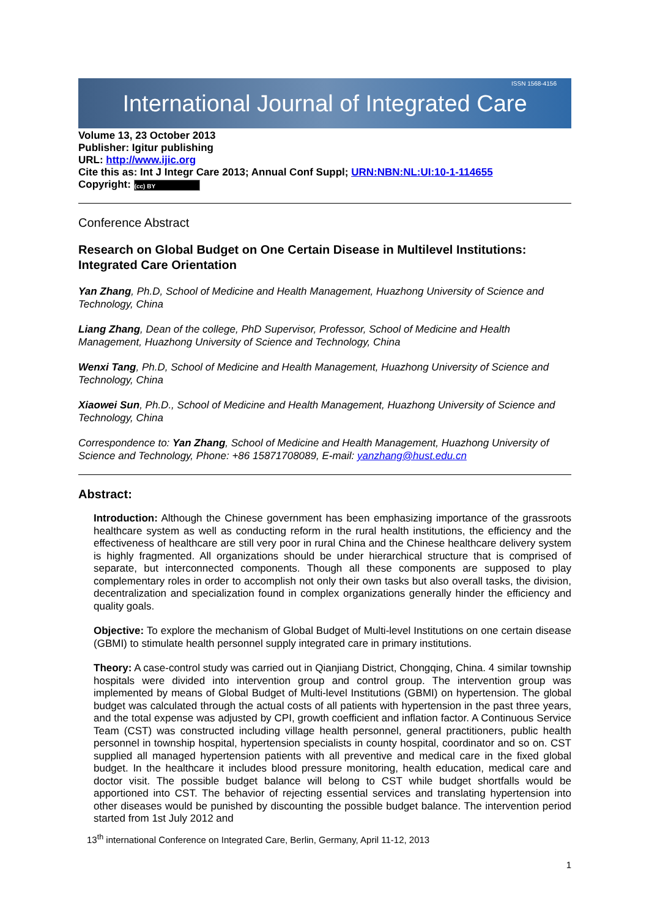International Journal of Integrated Care ISSN 1568-4156
Volume 13, 23 October 2013
Publisher: Igitur publishing
URL: http://www.ijic.org
Cite this as: Int J Integr Care 2013; Annual Conf Suppl; URN:NBN:NL:UI:10-1-114655
Copyright: (cc) BY
Conference Abstract
Research on Global Budget on One Certain Disease in Multilevel Institutions: Integrated Care Orientation
Yan Zhang, Ph.D, School of Medicine and Health Management, Huazhong University of Science and Technology, China
Liang Zhang, Dean of the college, PhD Supervisor, Professor, School of Medicine and Health Management, Huazhong University of Science and Technology, China
Wenxi Tang, Ph.D, School of Medicine and Health Management, Huazhong University of Science and Technology, China
Xiaowei Sun, Ph.D., School of Medicine and Health Management, Huazhong University of Science and Technology, China
Correspondence to: Yan Zhang, School of Medicine and Health Management, Huazhong University of Science and Technology, Phone: +86 15871708089, E-mail: yanzhang@hust.edu.cn
Abstract:
Introduction: Although the Chinese government has been emphasizing importance of the grassroots healthcare system as well as conducting reform in the rural health institutions, the efficiency and the effectiveness of healthcare are still very poor in rural China and the Chinese healthcare delivery system is highly fragmented. All organizations should be under hierarchical structure that is comprised of separate, but interconnected components. Though all these components are supposed to play complementary roles in order to accomplish not only their own tasks but also overall tasks, the division, decentralization and specialization found in complex organizations generally hinder the efficiency and quality goals.
Objective: To explore the mechanism of Global Budget of Multi-level Institutions on one certain disease (GBMI) to stimulate health personnel supply integrated care in primary institutions.
Theory: A case-control study was carried out in Qianjiang District, Chongqing, China. 4 similar township hospitals were divided into intervention group and control group. The intervention group was implemented by means of Global Budget of Multi-level Institutions (GBMI) on hypertension. The global budget was calculated through the actual costs of all patients with hypertension in the past three years, and the total expense was adjusted by CPI, growth coefficient and inflation factor. A Continuous Service Team (CST) was constructed including village health personnel, general practitioners, public health personnel in township hospital, hypertension specialists in county hospital, coordinator and so on. CST supplied all managed hypertension patients with all preventive and medical care in the fixed global budget. In the healthcare it includes blood pressure monitoring, health education, medical care and doctor visit. The possible budget balance will belong to CST while budget shortfalls would be apportioned into CST. The behavior of rejecting essential services and translating hypertension into other diseases would be punished by discounting the possible budget balance. The intervention period started from 1st July 2012 and
13<sup>th</sup> international Conference on Integrated Care, Berlin, Germany, April 11-12, 2013
1